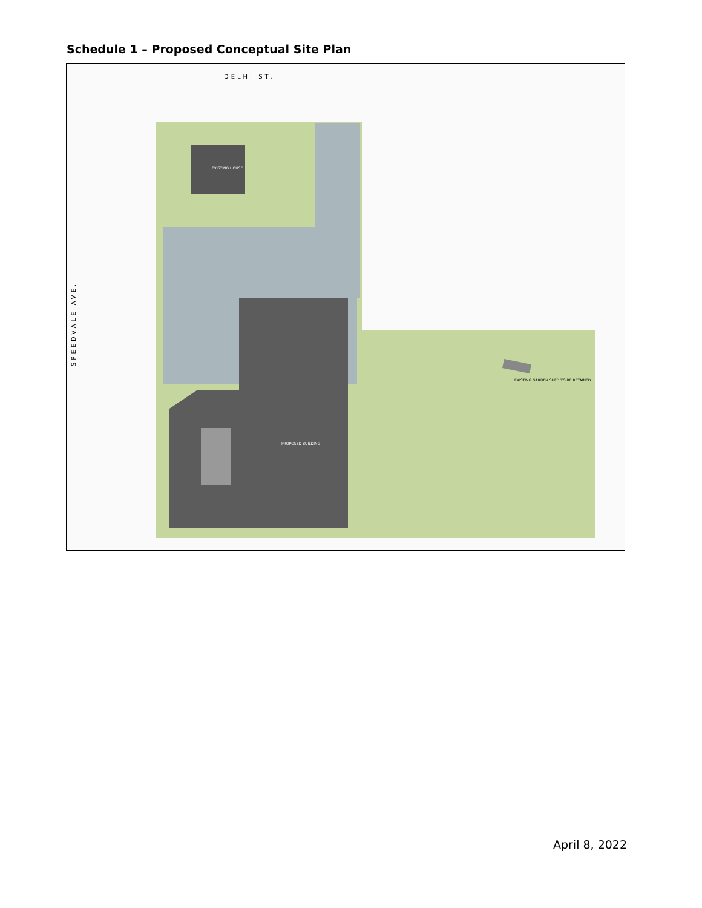Schedule 1 – Proposed Conceptual Site Plan
DELHI ST.
SPEEDVALE AVE.
EXISTING HOUSE
PROPOSED BUILDING
EXISTING GARDEN SHED TO BE RETAINED
April 8, 2022